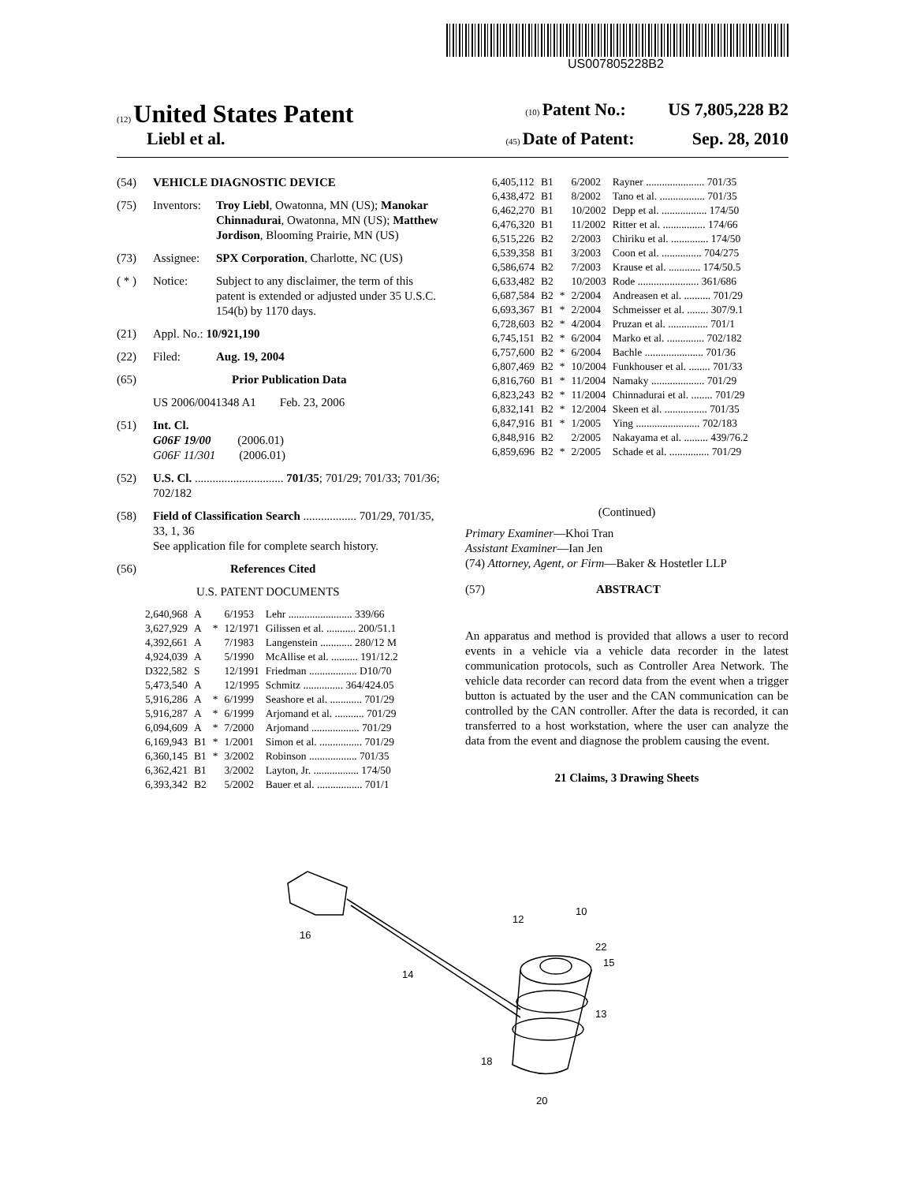US007805228B2
(12) United States Patent (10) Patent No.: US 7,805,228 B2
Liebl et al. (45) Date of Patent: Sep. 28, 2010
(54) VEHICLE DIAGNOSTIC DEVICE
(75) Inventors: Troy Liebl, Owatonna, MN (US); Manokar Chinnadurai, Owatonna, MN (US); Matthew Jordison, Blooming Prairie, MN (US)
(73) Assignee: SPX Corporation, Charlotte, NC (US)
( * ) Notice: Subject to any disclaimer, the term of this patent is extended or adjusted under 35 U.S.C. 154(b) by 1170 days.
(21) Appl. No.: 10/921,190
(22) Filed: Aug. 19, 2004
(65) Prior Publication Data
US 2006/0041348 A1 Feb. 23, 2006
(51) Int. Cl.
G06F 19/00 (2006.01)
G06F 11/301 (2006.01)
(52) U.S. Cl. .............................. 701/35; 701/29; 701/33; 701/36; 702/182
(58) Field of Classification Search .................. 701/29, 701/35, 33, 1, 36
See application file for complete search history.
(56) References Cited
U.S. PATENT DOCUMENTS
| 2,640,968 | A | | 6/1953 | Lehr ........................ 339/66 |
| 3,627,929 | A | * | 12/1971 | Gilissen et al. ........... 200/51.1 |
| 4,392,661 | A | | 7/1983 | Langenstein ............ 280/12 M |
| 4,924,039 | A | | 5/1990 | McAllise et al. .......... 191/12.2 |
| D322,582 | S | | 12/1991 | Friedman .................. D10/70 |
| 5,473,540 | A | | 12/1995 | Schmitz ............... 364/424.05 |
| 5,916,286 | A | * | 6/1999 | Seashore et al. ............ 701/29 |
| 5,916,287 | A | * | 6/1999 | Arjomand et al. ........... 701/29 |
| 6,094,609 | A | * | 7/2000 | Arjomand .................. 701/29 |
| 6,169,943 | B1 | * | 1/2001 | Simon et al. ................ 701/29 |
| 6,360,145 | B1 | * | 3/2002 | Robinson .................. 701/35 |
| 6,362,421 | B1 | | 3/2002 | Layton, Jr. ................. 174/50 |
| 6,393,342 | B2 | | 5/2002 | Bauer et al. ................. 701/1 |
| 6,405,112 | B1 | | 6/2002 | Rayner ...................... 701/35 |
| 6,438,472 | B1 | | 8/2002 | Tano et al. ................. 701/35 |
| 6,462,270 | B1 | | 10/2002 | Depp et al. ................. 174/50 |
| 6,476,320 | B1 | | 11/2002 | Ritter et al. ................ 174/66 |
| 6,515,226 | B2 | | 2/2003 | Chiriku et al. .............. 174/50 |
| 6,539,358 | B1 | | 3/2003 | Coon et al. ............... 704/275 |
| 6,586,674 | B2 | | 7/2003 | Krause et al. ............ 174/50.5 |
| 6,633,482 | B2 | | 10/2003 | Rode ....................... 361/686 |
| 6,687,584 | B2 | * | 2/2004 | Andreasen et al. .......... 701/29 |
| 6,693,367 | B1 | * | 2/2004 | Schmeisser et al. ........ 307/9.1 |
| 6,728,603 | B2 | * | 4/2004 | Pruzan et al. ............... 701/1 |
| 6,745,151 | B2 | * | 6/2004 | Marko et al. .............. 702/182 |
| 6,757,600 | B2 | * | 6/2004 | Bachle ...................... 701/36 |
| 6,807,469 | B2 | * | 10/2004 | Funkhouser et al. ........ 701/33 |
| 6,816,760 | B1 | * | 11/2004 | Namaky .................... 701/29 |
| 6,823,243 | B2 | * | 11/2004 | Chinnadurai et al. ........ 701/29 |
| 6,832,141 | B2 | * | 12/2004 | Skeen et al. ................ 701/35 |
| 6,847,916 | B1 | * | 1/2005 | Ying ........................ 702/183 |
| 6,848,916 | B2 | | 2/2005 | Nakayama et al. ......... 439/76.2 |
| 6,859,696 | B2 | * | 2/2005 | Schade et al. ............... 701/29 |
(Continued)
Primary Examiner—Khoi Tran
Assistant Examiner—Ian Jen
(74) Attorney, Agent, or Firm—Baker & Hostetler LLP
(57) ABSTRACT
An apparatus and method is provided that allows a user to record events in a vehicle via a vehicle data recorder in the latest communication protocols, such as Controller Area Network. The vehicle data recorder can record data from the event when a trigger button is actuated by the user and the CAN communication can be controlled by the CAN controller. After the data is recorded, it can transferred to a host workstation, where the user can analyze the data from the event and diagnose the problem causing the event.
21 Claims, 3 Drawing Sheets
16
14
12
10
22
15
13
18
20